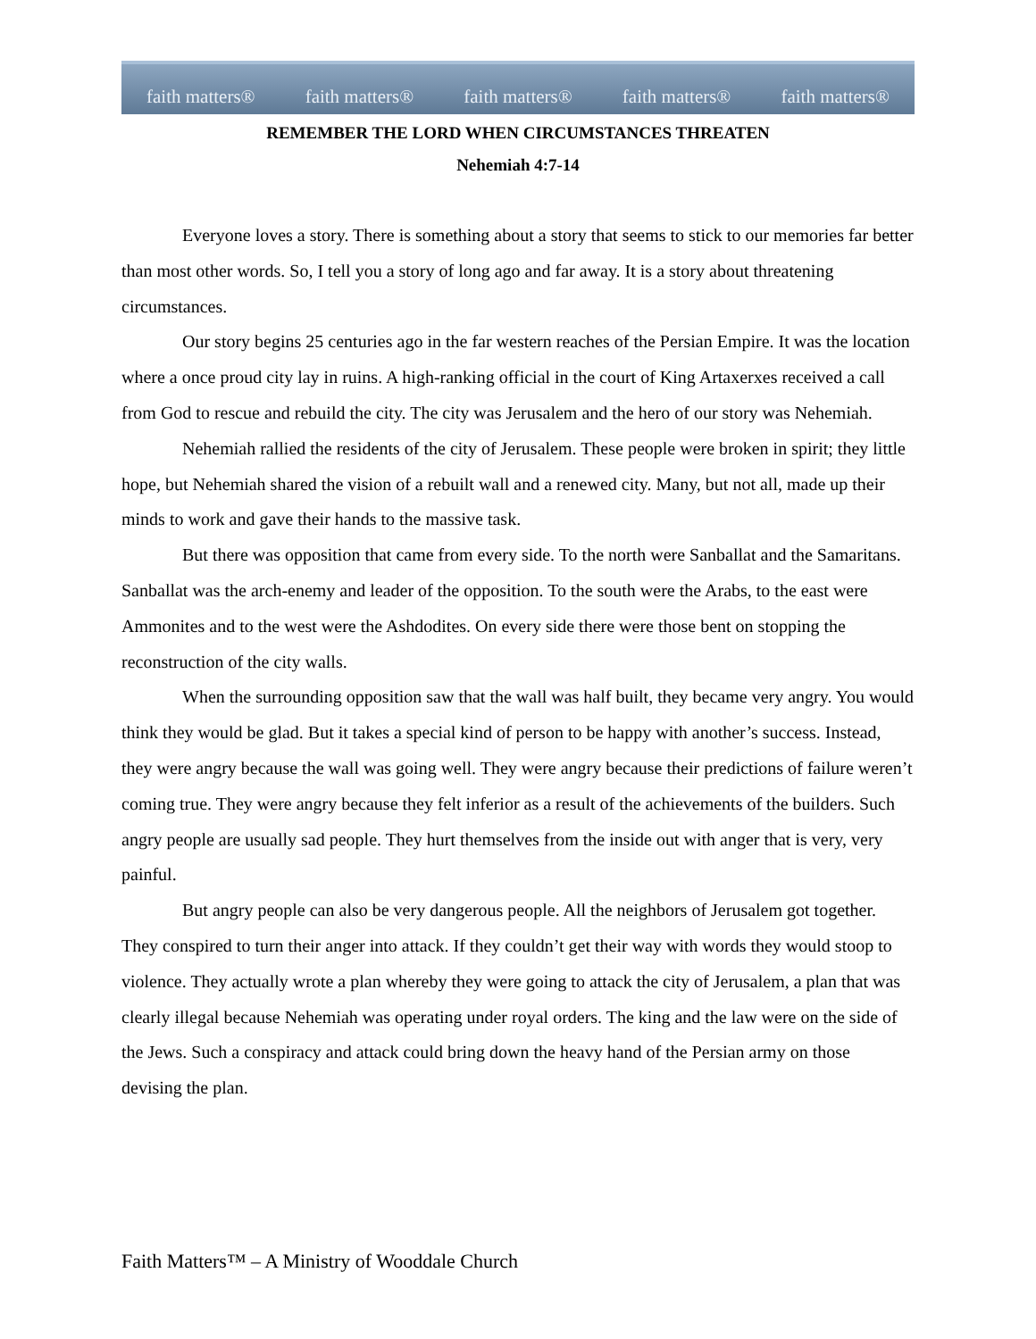faith matters® faith matters® faith matters® faith matters® faith matters®
REMEMBER THE LORD WHEN CIRCUMSTANCES THREATEN
Nehemiah 4:7-14
Everyone loves a story. There is something about a story that seems to stick to our memories far better than most other words. So, I tell you a story of long ago and far away. It is a story about threatening circumstances.
Our story begins 25 centuries ago in the far western reaches of the Persian Empire. It was the location where a once proud city lay in ruins. A high-ranking official in the court of King Artaxerxes received a call from God to rescue and rebuild the city. The city was Jerusalem and the hero of our story was Nehemiah.
Nehemiah rallied the residents of the city of Jerusalem. These people were broken in spirit; they little hope, but Nehemiah shared the vision of a rebuilt wall and a renewed city. Many, but not all, made up their minds to work and gave their hands to the massive task.
But there was opposition that came from every side. To the north were Sanballat and the Samaritans. Sanballat was the arch-enemy and leader of the opposition. To the south were the Arabs, to the east were Ammonites and to the west were the Ashdodites. On every side there were those bent on stopping the reconstruction of the city walls.
When the surrounding opposition saw that the wall was half built, they became very angry. You would think they would be glad. But it takes a special kind of person to be happy with another’s success. Instead, they were angry because the wall was going well. They were angry because their predictions of failure weren’t coming true. They were angry because they felt inferior as a result of the achievements of the builders. Such angry people are usually sad people. They hurt themselves from the inside out with anger that is very, very painful.
But angry people can also be very dangerous people. All the neighbors of Jerusalem got together. They conspired to turn their anger into attack. If they couldn’t get their way with words they would stoop to violence. They actually wrote a plan whereby they were going to attack the city of Jerusalem, a plan that was clearly illegal because Nehemiah was operating under royal orders. The king and the law were on the side of the Jews. Such a conspiracy and attack could bring down the heavy hand of the Persian army on those devising the plan.
Faith Matters™ – A Ministry of Wooddale Church